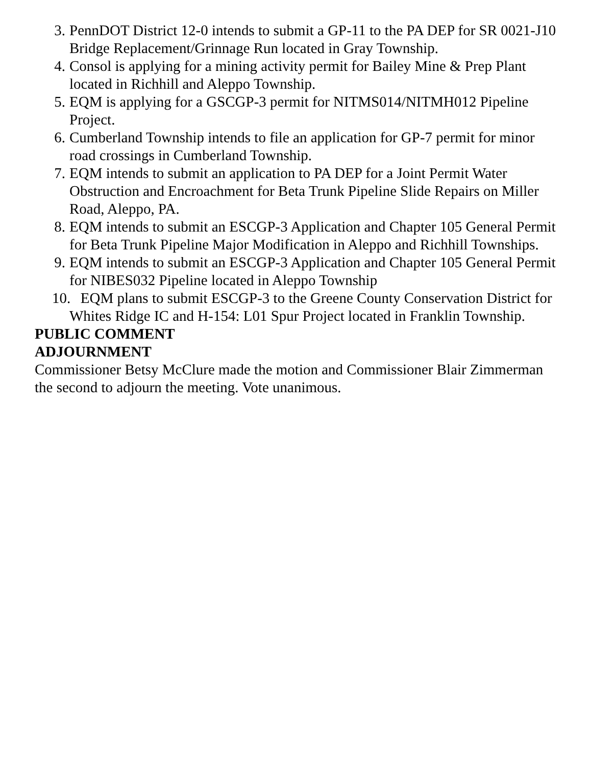3. PennDOT District 12-0 intends to submit a GP-11 to the PA DEP for SR 0021-J10 Bridge Replacement/Grinnage Run located in Gray Township.
4. Consol is applying for a mining activity permit for Bailey Mine & Prep Plant located in Richhill and Aleppo Township.
5. EQM is applying for a GSCGP-3 permit for NITMS014/NITMH012 Pipeline Project.
6. Cumberland Township intends to file an application for GP-7 permit for minor road crossings in Cumberland Township.
7. EQM intends to submit an application to PA DEP for a Joint Permit Water Obstruction and Encroachment for Beta Trunk Pipeline Slide Repairs on Miller Road, Aleppo, PA.
8. EQM intends to submit an ESCGP-3 Application and Chapter 105 General Permit for Beta Trunk Pipeline Major Modification in Aleppo and Richhill Townships.
9. EQM intends to submit an ESCGP-3 Application and Chapter 105 General Permit for NIBES032 Pipeline located in Aleppo Township
10. EQM plans to submit ESCGP-3 to the Greene County Conservation District for Whites Ridge IC and H-154: L01 Spur Project located in Franklin Township.
PUBLIC COMMENT
ADJOURNMENT
Commissioner Betsy McClure made the motion and Commissioner Blair Zimmerman the second to adjourn the meeting. Vote unanimous.